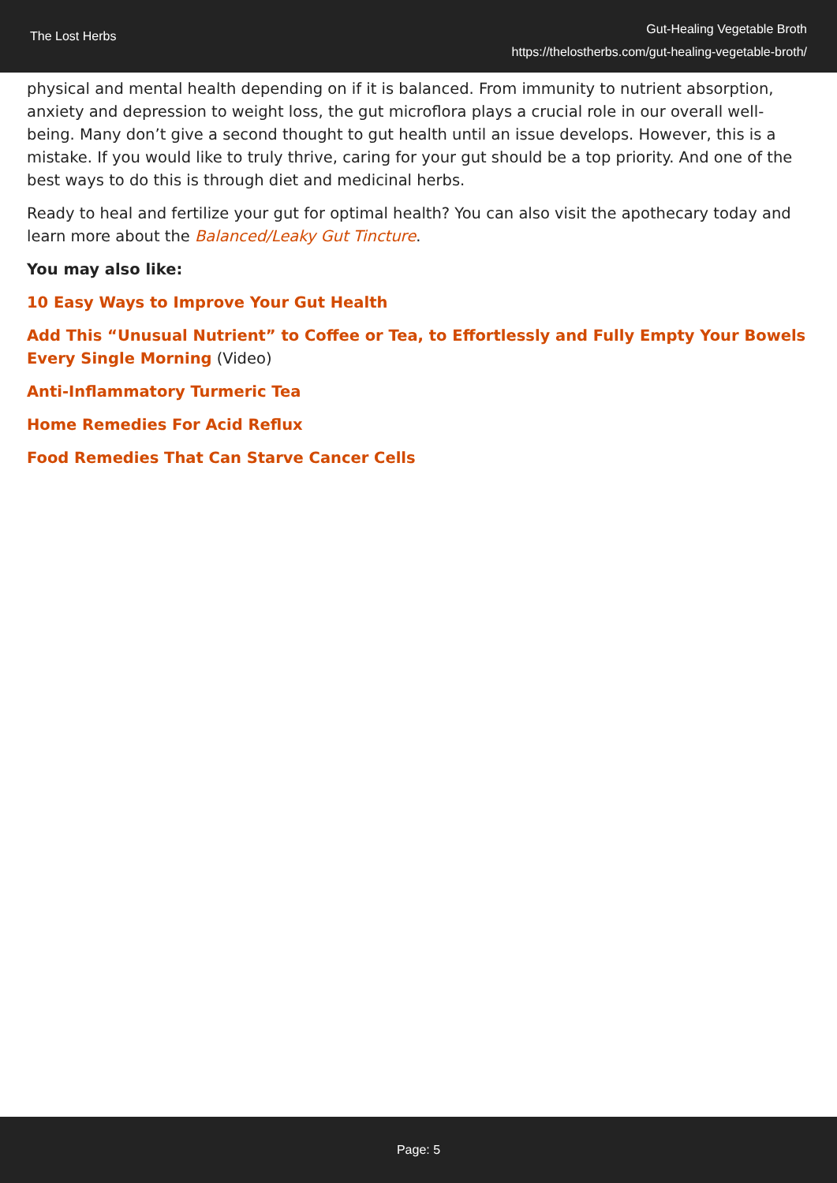The Lost Herbs
Gut-Healing Vegetable Broth
https://thelostherbs.com/gut-healing-vegetable-broth/
physical and mental health depending on if it is balanced. From immunity to nutrient absorption, anxiety and depression to weight loss, the gut microflora plays a crucial role in our overall well-being. Many don’t give a second thought to gut health until an issue develops. However, this is a mistake. If you would like to truly thrive, caring for your gut should be a top priority. And one of the best ways to do this is through diet and medicinal herbs.
Ready to heal and fertilize your gut for optimal health? You can also visit the apothecary today and learn more about the Balanced/Leaky Gut Tincture.
You may also like:
10 Easy Ways to Improve Your Gut Health
Add This “Unusual Nutrient” to Coffee or Tea, to Effortlessly and Fully Empty Your Bowels Every Single Morning (Video)
Anti-Inflammatory Turmeric Tea
Home Remedies For Acid Reflux
Food Remedies That Can Starve Cancer Cells
Page: 5